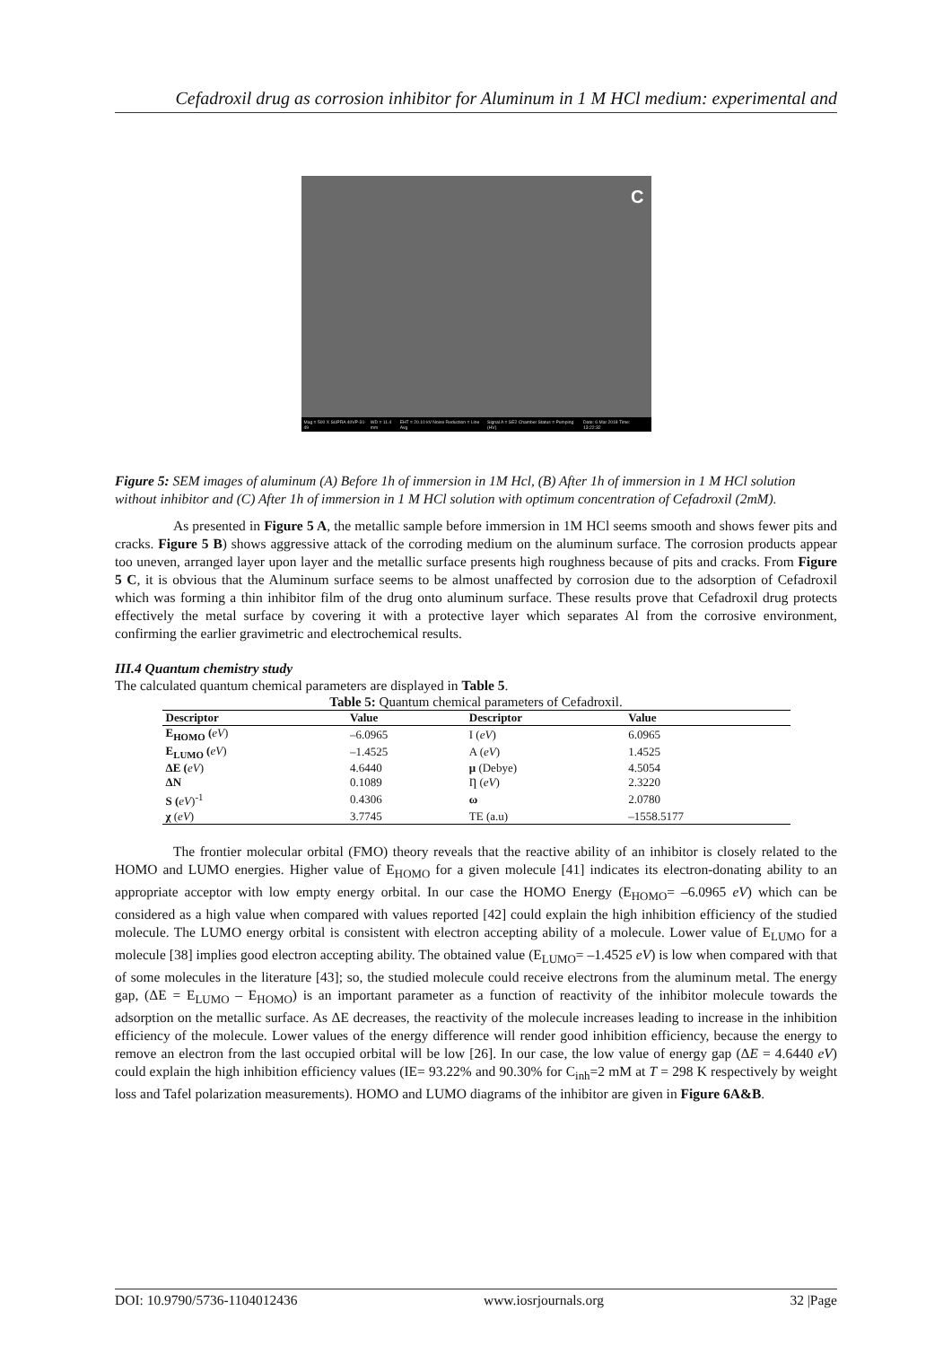Cefadroxil drug as corrosion inhibitor for Aluminum in 1 M HCl medium: experimental and
C
Mag = 500 X SUPRA 40VP-31-49 WD = 11.4 mm EHT = 20.10 kV Noise Reduction = Line Avg Signal A = SE2 Chamber Status = Pumping (HV) Date: 6 Mar 2018 Time: 13:22:32
Figure 5: SEM images of aluminum (A) Before 1h of immersion in 1M Hcl, (B) After 1h of immersion in 1 M HCl solution without inhibitor and (C) After 1h of immersion in 1 M HCl solution with optimum concentration of Cefadroxil (2mM).
As presented in Figure 5 A, the metallic sample before immersion in 1M HCl seems smooth and shows fewer pits and cracks. Figure 5 B) shows aggressive attack of the corroding medium on the aluminum surface. The corrosion products appear too uneven, arranged layer upon layer and the metallic surface presents high roughness because of pits and cracks. From Figure 5 C, it is obvious that the Aluminum surface seems to be almost unaffected by corrosion due to the adsorption of Cefadroxil which was forming a thin inhibitor film of the drug onto aluminum surface. These results prove that Cefadroxil drug protects effectively the metal surface by covering it with a protective layer which separates Al from the corrosive environment, confirming the earlier gravimetric and electrochemical results.
III.4 Quantum chemistry study
The calculated quantum chemical parameters are displayed in Table 5.
Table 5: Quantum chemical parameters of Cefadroxil.
| Descriptor | Value | Descriptor | Value |
| --- | --- | --- | --- |
| E<sub>HOMO</sub> ( eV ) | –6.0965 | I ( eV ) | 6.0965 |
| E<sub>LUMO</sub> ( eV ) | –1.4525 | A ( eV ) | 1.4525 |
| ΔE ( eV ) | 4.6440 | μ (Debye) | 4.5054 |
| ΔN | 0.1089 | Ƞ ( eV ) | 2.3220 |
| S ( eV )<sup>-1</sup> | 0.4306 | ω | 2.0780 |
| χ ( eV ) | 3.7745 | TE (a.u) | –1558.5177 |
The frontier molecular orbital (FMO) theory reveals that the reactive ability of an inhibitor is closely related to the HOMO and LUMO energies. Higher value of E<sub>HOMO</sub> for a given molecule [41] indicates its electron-donating ability to an appropriate acceptor with low empty energy orbital. In our case the HOMO Energy (E<sub>HOMO</sub>= –6.0965 eV) which can be considered as a high value when compared with values reported [42] could explain the high inhibition efficiency of the studied molecule. The LUMO energy orbital is consistent with electron accepting ability of a molecule. Lower value of E<sub>LUMO</sub> for a molecule [38] implies good electron accepting ability. The obtained value (E<sub>LUMO</sub>= –1.4525 eV) is low when compared with that of some molecules in the literature [43]; so, the studied molecule could receive electrons from the aluminum metal. The energy gap, (ΔE = E<sub>LUMO</sub> – E<sub>HOMO</sub>) is an important parameter as a function of reactivity of the inhibitor molecule towards the adsorption on the metallic surface. As ΔE decreases, the reactivity of the molecule increases leading to increase in the inhibition efficiency of the molecule. Lower values of the energy difference will render good inhibition efficiency, because the energy to remove an electron from the last occupied orbital will be low [26]. In our case, the low value of energy gap (ΔE = 4.6440 eV) could explain the high inhibition efficiency values (IE= 93.22% and 90.30% for C<sub>inh</sub>=2 mM at T = 298 K respectively by weight loss and Tafel polarization measurements). HOMO and LUMO diagrams of the inhibitor are given in Figure 6A&B.
DOI: 10.9790/5736-1104012436 www.iosrjournals.org 32 |Page